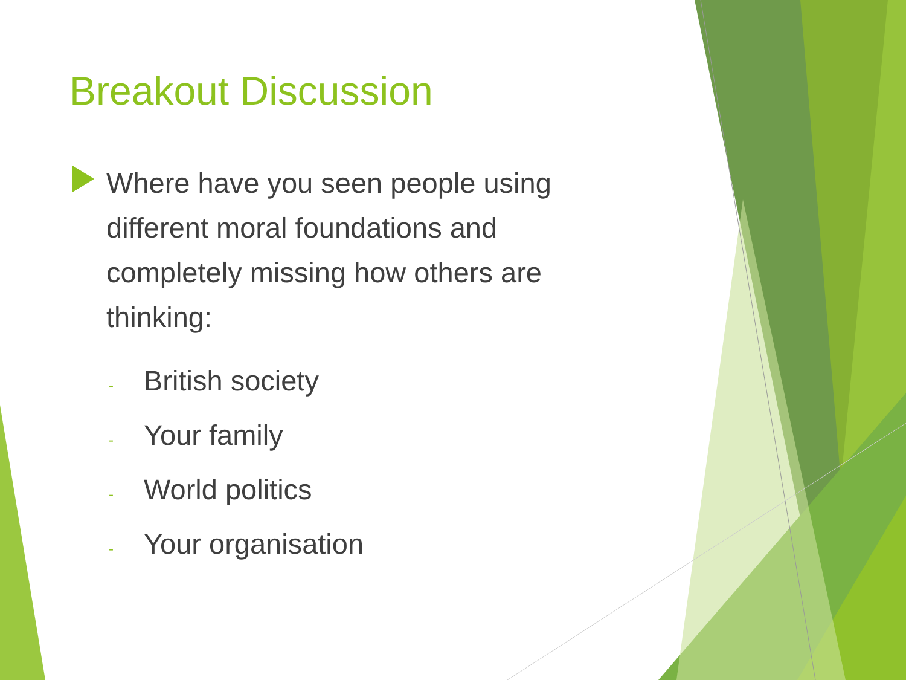Breakout Discussion
Where have you seen people using different moral foundations and completely missing how others are thinking:
- British society
- Your family
- World politics
- Your organisation